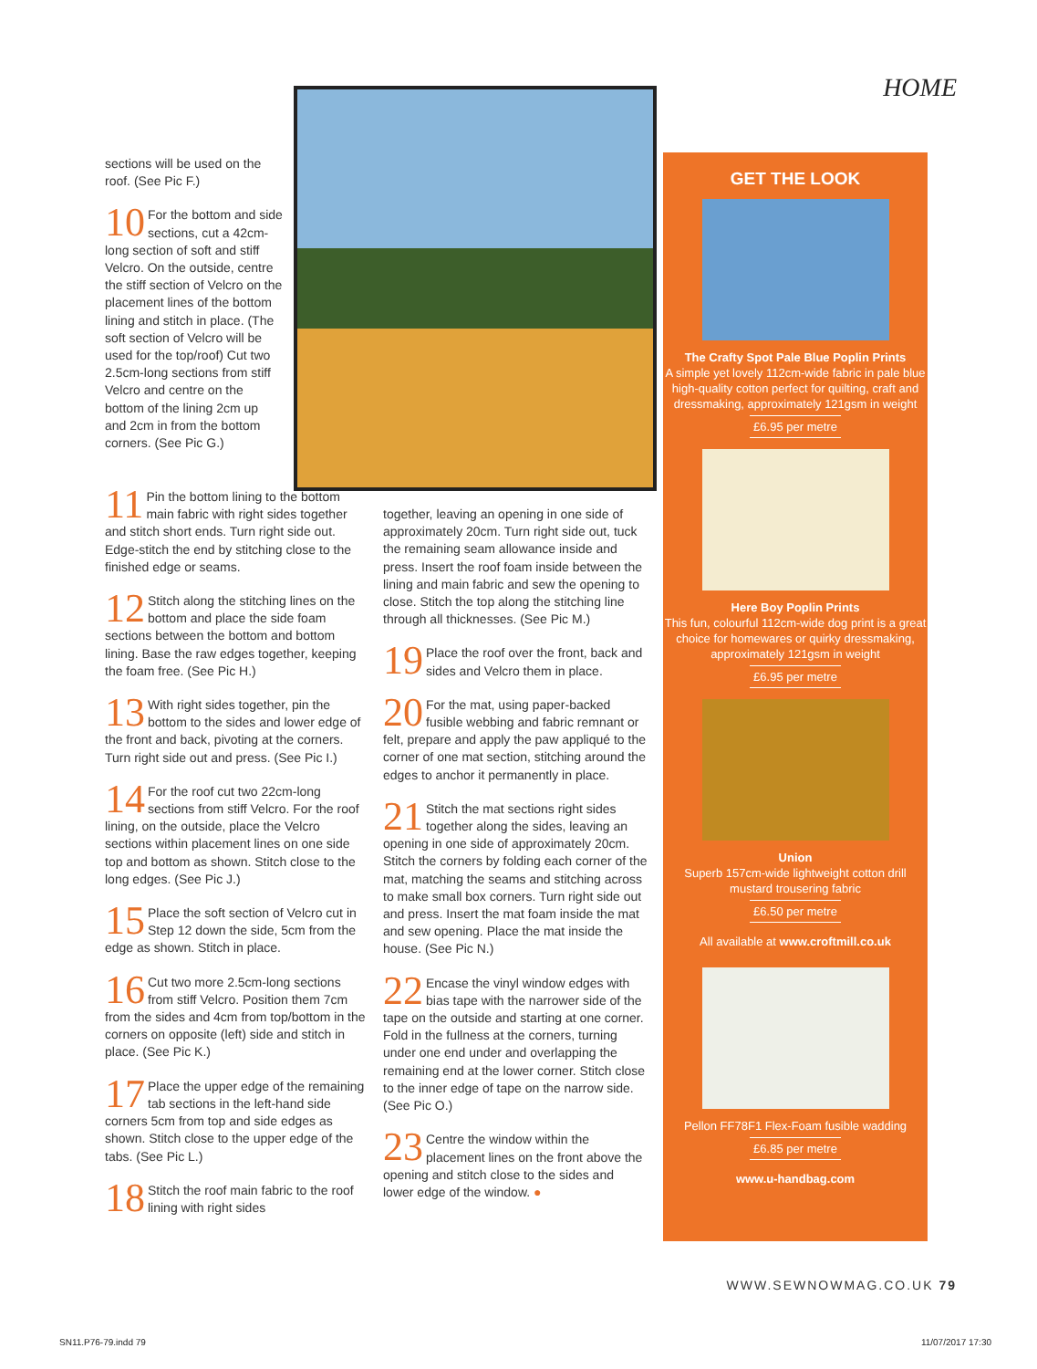HOME
sections will be used on the roof. (See Pic F.)
10 For the bottom and side sections, cut a 42cm-long section of soft and stiff Velcro. On the outside, centre the stiff section of Velcro on the placement lines of the bottom lining and stitch in place. (The soft section of Velcro will be used for the top/roof) Cut two 2.5cm-long sections from stiff Velcro and centre on the bottom of the lining 2cm up and 2cm in from the bottom corners. (See Pic G.)
11 Pin the bottom lining to the bottom main fabric with right sides together and stitch short ends. Turn right side out. Edge-stitch the end by stitching close to the finished edge or seams.
12 Stitch along the stitching lines on the bottom and place the side foam sections between the bottom and bottom lining. Base the raw edges together, keeping the foam free. (See Pic H.)
13 With right sides together, pin the bottom to the sides and lower edge of the front and back, pivoting at the corners. Turn right side out and press. (See Pic I.)
14 For the roof cut two 22cm-long sections from stiff Velcro. For the roof lining, on the outside, place the Velcro sections within placement lines on one side top and bottom as shown. Stitch close to the long edges. (See Pic J.)
15 Place the soft section of Velcro cut in Step 12 down the side, 5cm from the edge as shown. Stitch in place.
16 Cut two more 2.5cm-long sections from stiff Velcro. Position them 7cm from the sides and 4cm from top/bottom in the corners on opposite (left) side and stitch in place. (See Pic K.)
17 Place the upper edge of the remaining tab sections in the left-hand side corners 5cm from top and side edges as shown. Stitch close to the upper edge of the tabs. (See Pic L.)
18 Stitch the roof main fabric to the roof lining with right sides
together, leaving an opening in one side of approximately 20cm. Turn right side out, tuck the remaining seam allowance inside and press. Insert the roof foam inside between the lining and main fabric and sew the opening to close. Stitch the top along the stitching line through all thicknesses. (See Pic M.)
19 Place the roof over the front, back and sides and Velcro them in place.
20 For the mat, using paper-backed fusible webbing and fabric remnant or felt, prepare and apply the paw appliqué to the corner of one mat section, stitching around the edges to anchor it permanently in place.
21 Stitch the mat sections right sides together along the sides, leaving an opening in one side of approximately 20cm. Stitch the corners by folding each corner of the mat, matching the seams and stitching across to make small box corners. Turn right side out and press. Insert the mat foam inside the mat and sew opening. Place the mat inside the house. (See Pic N.)
22 Encase the vinyl window edges with bias tape with the narrower side of the tape on the outside and starting at one corner. Fold in the fullness at the corners, turning under one end under and overlapping the remaining end at the lower corner. Stitch close to the inner edge of tape on the narrow side. (See Pic O.)
23 Centre the window within the placement lines on the front above the opening and stitch close to the sides and lower edge of the window. ●
GET THE LOOK
The Crafty Spot Pale Blue Poplin Prints
A simple yet lovely 112cm-wide fabric in pale blue high-quality cotton perfect for quilting, craft and dressmaking, approximately 121gsm in weight
£6.95 per metre
Here Boy Poplin Prints
This fun, colourful 112cm-wide dog print is a great choice for homewares or quirky dressmaking, approximately 121gsm in weight
£6.95 per metre
Union
Superb 157cm-wide lightweight cotton drill mustard trousering fabric
£6.50 per metre
All available at www.croftmill.co.uk
Pellon FF78F1 Flex-Foam fusible wadding
£6.85 per metre
www.u-handbag.com
WWW.SEWNOWMAG.CO.UK 79
SN11.P76-79.indd 79 11/07/2017 17:30